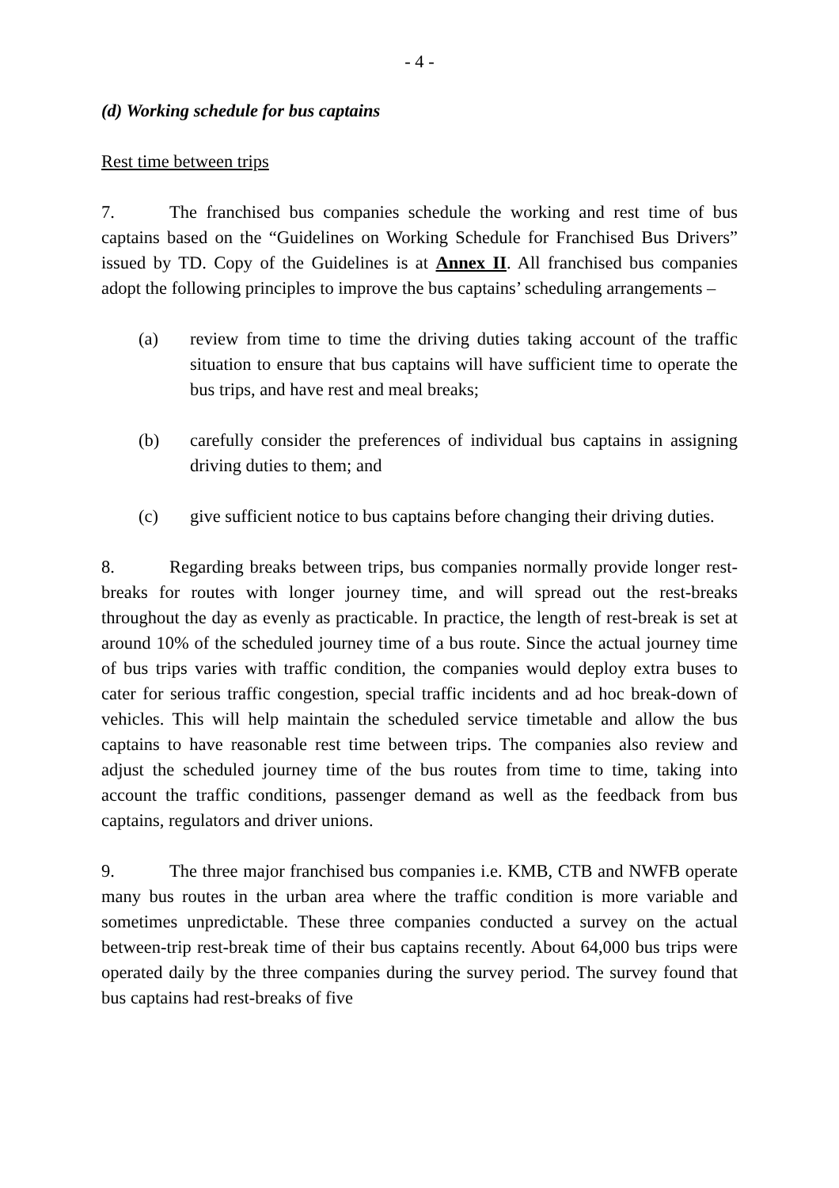- 4 -
(d) Working schedule for bus captains
Rest time between trips
7. The franchised bus companies schedule the working and rest time of bus captains based on the “Guidelines on Working Schedule for Franchised Bus Drivers” issued by TD. Copy of the Guidelines is at Annex II. All franchised bus companies adopt the following principles to improve the bus captains’ scheduling arrangements –
(a) review from time to time the driving duties taking account of the traffic situation to ensure that bus captains will have sufficient time to operate the bus trips, and have rest and meal breaks;
(b) carefully consider the preferences of individual bus captains in assigning driving duties to them; and
(c) give sufficient notice to bus captains before changing their driving duties.
8. Regarding breaks between trips, bus companies normally provide longer rest-breaks for routes with longer journey time, and will spread out the rest-breaks throughout the day as evenly as practicable. In practice, the length of rest-break is set at around 10% of the scheduled journey time of a bus route. Since the actual journey time of bus trips varies with traffic condition, the companies would deploy extra buses to cater for serious traffic congestion, special traffic incidents and ad hoc break-down of vehicles. This will help maintain the scheduled service timetable and allow the bus captains to have reasonable rest time between trips. The companies also review and adjust the scheduled journey time of the bus routes from time to time, taking into account the traffic conditions, passenger demand as well as the feedback from bus captains, regulators and driver unions.
9. The three major franchised bus companies i.e. KMB, CTB and NWFB operate many bus routes in the urban area where the traffic condition is more variable and sometimes unpredictable. These three companies conducted a survey on the actual between-trip rest-break time of their bus captains recently. About 64,000 bus trips were operated daily by the three companies during the survey period. The survey found that bus captains had rest-breaks of five